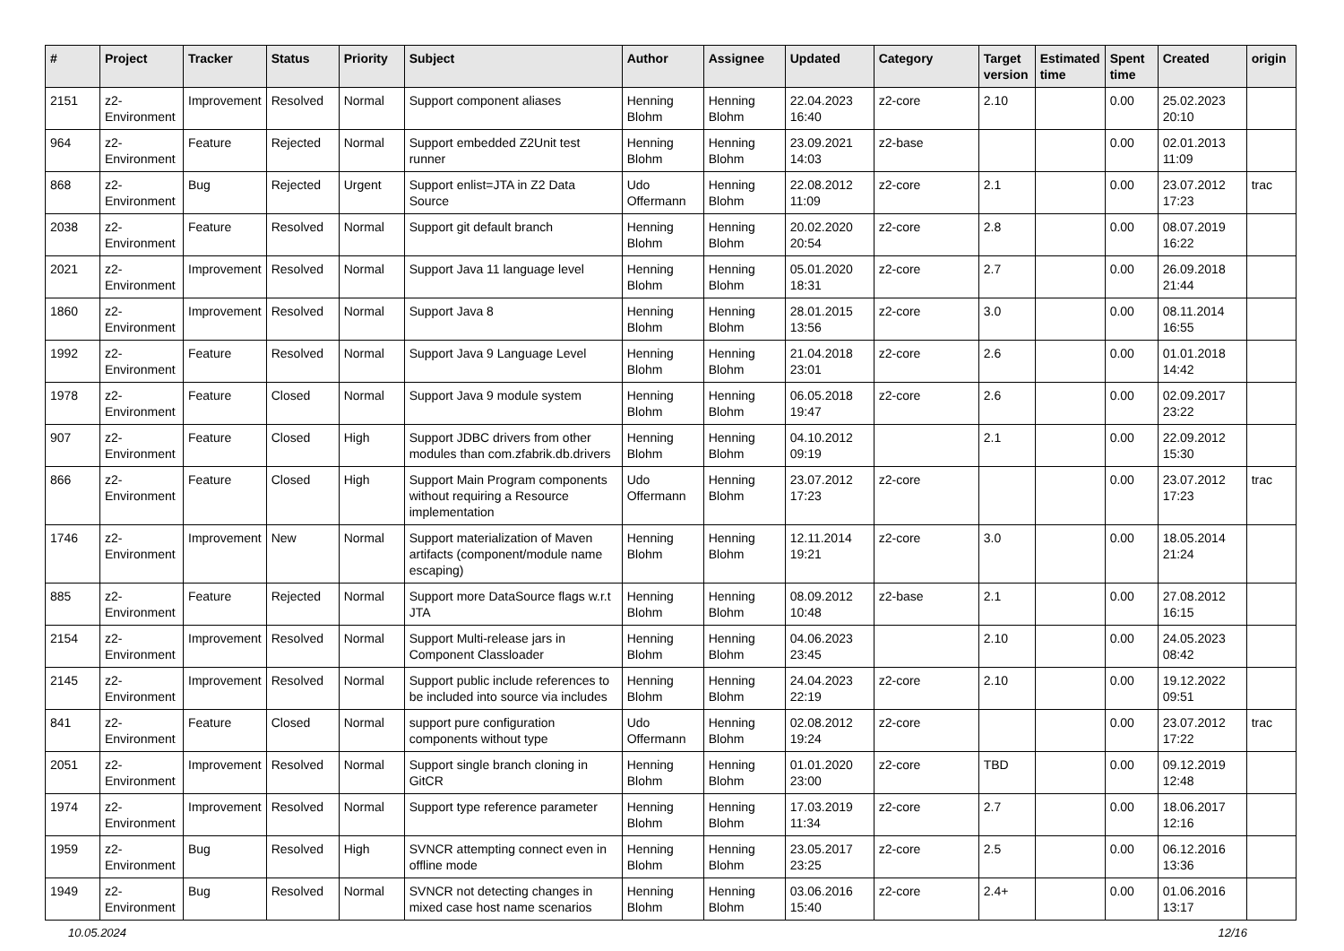| # | Project | Tracker | Status | Priority | Subject | Author | Assignee | Updated | Category | Target version | Estimated time | Spent time | Created | origin |
| --- | --- | --- | --- | --- | --- | --- | --- | --- | --- | --- | --- | --- | --- | --- |
| 2151 | z2-Environment | Improvement | Resolved | Normal | Support component aliases | Henning Blohm | Henning Blohm | 22.04.2023 16:40 | z2-core | 2.10 | | 0.00 | 25.02.2023 20:10 | |
| 964 | z2-Environment | Feature | Rejected | Normal | Support embedded Z2Unit test runner | Henning Blohm | Henning Blohm | 23.09.2021 14:03 | z2-base | | | 0.00 | 02.01.2013 11:09 | |
| 868 | z2-Environment | Bug | Rejected | Urgent | Support enlist=JTA in Z2 Data Source | Udo Offermann | Henning Blohm | 22.08.2012 11:09 | z2-core | 2.1 | | 0.00 | 23.07.2012 17:23 | trac |
| 2038 | z2-Environment | Feature | Resolved | Normal | Support git default branch | Henning Blohm | Henning Blohm | 20.02.2020 20:54 | z2-core | 2.8 | | 0.00 | 08.07.2019 16:22 | |
| 2021 | z2-Environment | Improvement | Resolved | Normal | Support Java 11 language level | Henning Blohm | Henning Blohm | 05.01.2020 18:31 | z2-core | 2.7 | | 0.00 | 26.09.2018 21:44 | |
| 1860 | z2-Environment | Improvement | Resolved | Normal | Support Java 8 | Henning Blohm | Henning Blohm | 28.01.2015 13:56 | z2-core | 3.0 | | 0.00 | 08.11.2014 16:55 | |
| 1992 | z2-Environment | Feature | Resolved | Normal | Support Java 9 Language Level | Henning Blohm | Henning Blohm | 21.04.2018 23:01 | z2-core | 2.6 | | 0.00 | 01.01.2018 14:42 | |
| 1978 | z2-Environment | Feature | Closed | Normal | Support Java 9 module system | Henning Blohm | Henning Blohm | 06.05.2018 19:47 | z2-core | 2.6 | | 0.00 | 02.09.2017 23:22 | |
| 907 | z2-Environment | Feature | Closed | High | Support JDBC drivers from other modules than com.zfabrik.db.drivers | Henning Blohm | Henning Blohm | 04.10.2012 09:19 | | 2.1 | | 0.00 | 22.09.2012 15:30 | |
| 866 | z2-Environment | Feature | Closed | High | Support Main Program components without requiring a Resource implementation | Udo Offermann | Henning Blohm | 23.07.2012 17:23 | z2-core | | | 0.00 | 23.07.2012 17:23 | trac |
| 1746 | z2-Environment | Improvement | New | Normal | Support materialization of Maven artifacts (component/module name escaping) | Henning Blohm | Henning Blohm | 12.11.2014 19:21 | z2-core | 3.0 | | 0.00 | 18.05.2014 21:24 | |
| 885 | z2-Environment | Feature | Rejected | Normal | Support more DataSource flags w.r.t JTA | Henning Blohm | Henning Blohm | 08.09.2012 10:48 | z2-base | 2.1 | | 0.00 | 27.08.2012 16:15 | |
| 2154 | z2-Environment | Improvement | Resolved | Normal | Support Multi-release jars in Component Classloader | Henning Blohm | Henning Blohm | 04.06.2023 23:45 | | 2.10 | | 0.00 | 24.05.2023 08:42 | |
| 2145 | z2-Environment | Improvement | Resolved | Normal | Support public include references to be included into source via includes | Henning Blohm | Henning Blohm | 24.04.2023 22:19 | z2-core | 2.10 | | 0.00 | 19.12.2022 09:51 | |
| 841 | z2-Environment | Feature | Closed | Normal | support pure configuration components without type | Udo Offermann | Henning Blohm | 02.08.2012 19:24 | z2-core | | | 0.00 | 23.07.2012 17:22 | trac |
| 2051 | z2-Environment | Improvement | Resolved | Normal | Support single branch cloning in GitCR | Henning Blohm | Henning Blohm | 01.01.2020 23:00 | z2-core | TBD | | 0.00 | 09.12.2019 12:48 | |
| 1974 | z2-Environment | Improvement | Resolved | Normal | Support type reference parameter | Henning Blohm | Henning Blohm | 17.03.2019 11:34 | z2-core | 2.7 | | 0.00 | 18.06.2017 12:16 | |
| 1959 | z2-Environment | Bug | Resolved | High | SVNCR attempting connect even in offline mode | Henning Blohm | Henning Blohm | 23.05.2017 23:25 | z2-core | 2.5 | | 0.00 | 06.12.2016 13:36 | |
| 1949 | z2-Environment | Bug | Resolved | Normal | SVNCR not detecting changes in mixed case host name scenarios | Henning Blohm | Henning Blohm | 03.06.2016 15:40 | z2-core | 2.4+ | | 0.00 | 01.06.2016 13:17 | |
10.05.2024 12/16